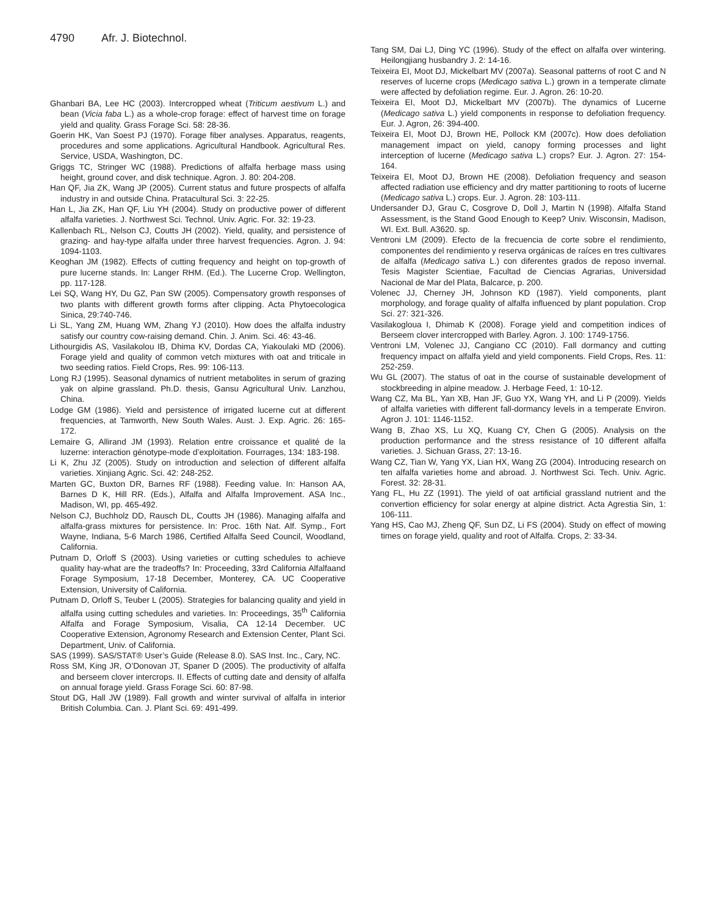4790 Afr. J. Biotechnol.
Ghanbari BA, Lee HC (2003). Intercropped wheat (Triticum aestivum L.) and bean (Vicia faba L.) as a whole-crop forage: effect of harvest time on forage yield and quality. Grass Forage Sci. 58: 28-36.
Goerin HK, Van Soest PJ (1970). Forage fiber analyses. Apparatus, reagents, procedures and some applications. Agricultural Handbook. Agricultural Res. Service, USDA, Washington, DC.
Griggs TC, Stringer WC (1988). Predictions of alfalfa herbage mass using height, ground cover, and disk technique. Agron. J. 80: 204-208.
Han QF, Jia ZK, Wang JP (2005). Current status and future prospects of alfalfa industry in and outside China. Pratacultural Sci. 3: 22-25.
Han L, Jia ZK, Han QF, Liu YH (2004). Study on productive power of different alfalfa varieties. J. Northwest Sci. Technol. Univ. Agric. For. 32: 19-23.
Kallenbach RL, Nelson CJ, Coutts JH (2002). Yield, quality, and persistence of grazing- and hay-type alfalfa under three harvest frequencies. Agron. J. 94: 1094-1103.
Keoghan JM (1982). Effects of cutting frequency and height on top-growth of pure lucerne stands. In: Langer RHM. (Ed.). The Lucerne Crop. Wellington, pp. 117-128.
Lei SQ, Wang HY, Du GZ, Pan SW (2005). Compensatory growth responses of two plants with different growth forms after clipping. Acta Phytoecologica Sinica, 29:740-746.
Li SL, Yang ZM, Huang WM, Zhang YJ (2010). How does the alfalfa industry satisfy our country cow-raising demand. Chin. J. Anim. Sci. 46: 43-46.
Lithourgidis AS, Vasilakolou IB, Dhima KV, Dordas CA, Yiakoulaki MD (2006). Forage yield and quality of common vetch mixtures with oat and triticale in two seeding ratios. Field Crops, Res. 99: 106-113.
Long RJ (1995). Seasonal dynamics of nutrient metabolites in serum of grazing yak on alpine grassland. Ph.D. thesis, Gansu Agricultural Univ. Lanzhou, China.
Lodge GM (1986). Yield and persistence of irrigated lucerne cut at different frequencies, at Tamworth, New South Wales. Aust. J. Exp. Agric. 26: 165-172.
Lemaire G, Allirand JM (1993). Relation entre croissance et qualité de la luzerne: interaction génotype-mode d’exploitation. Fourrages, 134: 183-198.
Li K, Zhu JZ (2005). Study on introduction and selection of different alfalfa varieties. Xinjiang Agric. Sci. 42: 248-252.
Marten GC, Buxton DR, Barnes RF (1988). Feeding value. In: Hanson AA, Barnes D K, Hill RR. (Eds.), Alfalfa and Alfalfa Improvement. ASA Inc., Madison, WI, pp. 465-492.
Nelson CJ, Buchholz DD, Rausch DL, Coutts JH (1986). Managing alfalfa and alfalfa-grass mixtures for persistence. In: Proc. 16th Nat. Alf. Symp., Fort Wayne, Indiana, 5-6 March 1986, Certified Alfalfa Seed Council, Woodland, California.
Putnam D, Orloff S (2003). Using varieties or cutting schedules to achieve quality hay-what are the tradeoffs? In: Proceeding, 33rd California Alfalfaand Forage Symposium, 17-18 December, Monterey, CA. UC Cooperative Extension, University of California.
Putnam D, Orloff S, Teuber L (2005). Strategies for balancing quality and yield in alfalfa using cutting schedules and varieties. In: Proceedings, 35<sup>th</sup> California Alfalfa and Forage Symposium, Visalia, CA 12-14 December. UC Cooperative Extension, Agronomy Research and Extension Center, Plant Sci. Department, Univ. of California.
SAS (1999). SAS/STAT® User’s Guide (Release 8.0). SAS Inst. Inc., Cary, NC.
Ross SM, King JR, O’Donovan JT, Spaner D (2005). The productivity of alfalfa and berseem clover intercrops. II. Effects of cutting date and density of alfalfa on annual forage yield. Grass Forage Sci. 60: 87-98.
Stout DG, Hall JW (1989). Fall growth and winter survival of alfalfa in interior British Columbia. Can. J. Plant Sci. 69: 491-499.
Tang SM, Dai LJ, Ding YC (1996). Study of the effect on alfalfa over wintering. Heilongjiang husbandry J. 2: 14-16.
Teixeira EI, Moot DJ, Mickelbart MV (2007a). Seasonal patterns of root C and N reserves of lucerne crops (Medicago sativa L.) grown in a temperate climate were affected by defoliation regime. Eur. J. Agron. 26: 10-20.
Teixeira EI, Moot DJ, Mickelbart MV (2007b). The dynamics of Lucerne (Medicago sativa L.) yield components in response to defoliation frequency. Eur. J. Agron, 26: 394-400.
Teixeira EI, Moot DJ, Brown HE, Pollock KM (2007c). How does defoliation management impact on yield, canopy forming processes and light interception of lucerne (Medicago sativa L.) crops? Eur. J. Agron. 27: 154-164.
Teixeira EI, Moot DJ, Brown HE (2008). Defoliation frequency and season affected radiation use efficiency and dry matter partitioning to roots of lucerne (Medicago sativa L.) crops. Eur. J. Agron. 28: 103-111.
Undersander DJ, Grau C, Cosgrove D, Doll J, Martin N (1998). Alfalfa Stand Assessment, is the Stand Good Enough to Keep? Univ. Wisconsin, Madison, WI. Ext. Bull. A3620. sp.
Ventroni LM (2009). Efecto de la frecuencia de corte sobre el rendimiento, componentes del rendimiento y reserva orgánicas de raíces en tres cultivares de alfalfa (Medicago sativa L.) con diferentes grados de reposo invernal. Tesis Magister Scientiae, Facultad de Ciencias Agrarias, Universidad Nacional de Mar del Plata, Balcarce, p. 200.
Volenec JJ, Cherney JH, Johnson KD (1987). Yield components, plant morphology, and forage quality of alfalfa influenced by plant population. Crop Sci. 27: 321-326.
Vasilakogloua I, Dhimab K (2008). Forage yield and competition indices of Berseem clover intercropped with Barley. Agron. J. 100: 1749-1756.
Ventroni LM, Volenec JJ, Cangiano CC (2010). Fall dormancy and cutting frequency impact on alfalfa yield and yield components. Field Crops, Res. 11: 252-259.
Wu GL (2007). The status of oat in the course of sustainable development of stockbreeding in alpine meadow. J. Herbage Feed, 1: 10-12.
Wang CZ, Ma BL, Yan XB, Han JF, Guo YX, Wang YH, and Li P (2009). Yields of alfalfa varieties with different fall-dormancy levels in a temperate Environ. Agron J. 101: 1146-1152.
Wang B, Zhao XS, Lu XQ, Kuang CY, Chen G (2005). Analysis on the production performance and the stress resistance of 10 different alfalfa varieties. J. Sichuan Grass, 27: 13-16.
Wang CZ, Tian W, Yang YX, Lian HX, Wang ZG (2004). Introducing research on ten alfalfa varieties home and abroad. J. Northwest Sci. Tech. Univ. Agric. Forest. 32: 28-31.
Yang FL, Hu ZZ (1991). The yield of oat artificial grassland nutrient and the convertion efficiency for solar energy at alpine district. Acta Agrestia Sin, 1: 106-111.
Yang HS, Cao MJ, Zheng QF, Sun DZ, Li FS (2004). Study on effect of mowing times on forage yield, quality and root of Alfalfa. Crops, 2: 33-34.